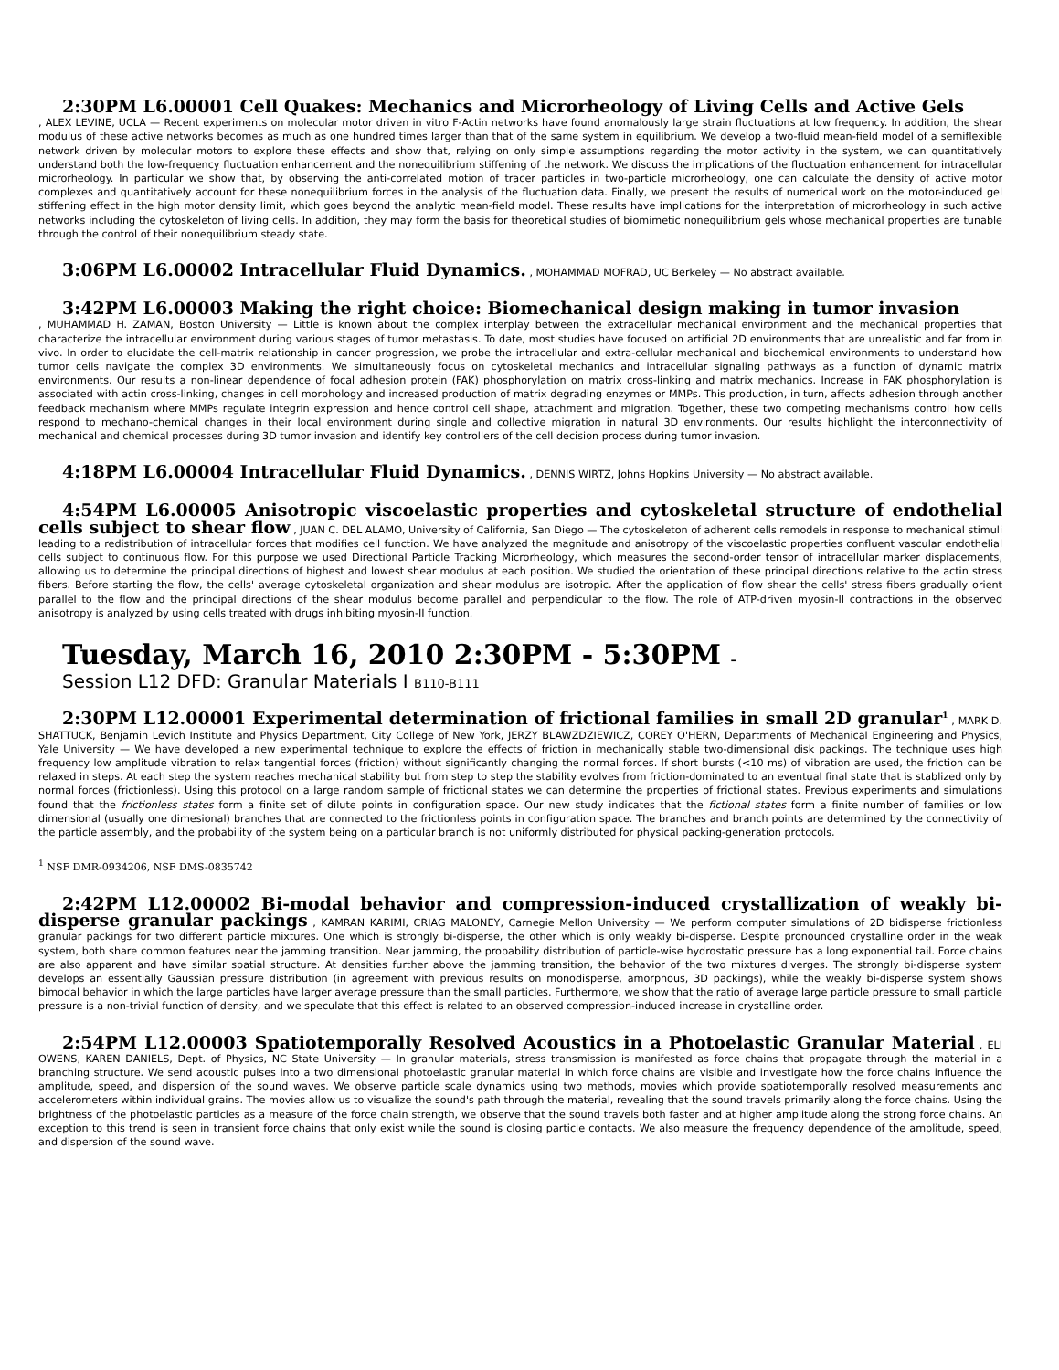2:30PM L6.00001 Cell Quakes: Mechanics and Microrheology of Living Cells and Active Gels
, ALEX LEVINE, UCLA — Recent experiments on molecular motor driven in vitro F-Actin networks have found anomalously large strain fluctuations at low frequency. In addition, the shear modulus of these active networks becomes as much as one hundred times larger than that of the same system in equilibrium. We develop a two-fluid mean-field model of a semiflexible network driven by molecular motors to explore these effects and show that, relying on only simple assumptions regarding the motor activity in the system, we can quantitatively understand both the low-frequency fluctuation enhancement and the nonequilibrium stiffening of the network. We discuss the implications of the fluctuation enhancement for intracellular microrheology. In particular we show that, by observing the anti-correlated motion of tracer particles in two-particle microrheology, one can calculate the density of active motor complexes and quantitatively account for these nonequilibrium forces in the analysis of the fluctuation data. Finally, we present the results of numerical work on the motor-induced gel stiffening effect in the high motor density limit, which goes beyond the analytic mean-field model. These results have implications for the interpretation of microrheology in such active networks including the cytoskeleton of living cells. In addition, they may form the basis for theoretical studies of biomimetic nonequilibrium gels whose mechanical properties are tunable through the control of their nonequilibrium steady state.
3:06PM L6.00002 Intracellular Fluid Dynamics. , MOHAMMAD MOFRAD, UC Berkeley — No abstract available.
3:42PM L6.00003 Making the right choice: Biomechanical design making in tumor invasion
, MUHAMMAD H. ZAMAN, Boston University — Little is known about the complex interplay between the extracellular mechanical environment and the mechanical properties that characterize the intracellular environment during various stages of tumor metastasis. To date, most studies have focused on artificial 2D environments that are unrealistic and far from in vivo. In order to elucidate the cell-matrix relationship in cancer progression, we probe the intracellular and extra-cellular mechanical and biochemical environments to understand how tumor cells navigate the complex 3D environments. We simultaneously focus on cytoskeletal mechanics and intracellular signaling pathways as a function of dynamic matrix environments. Our results a non-linear dependence of focal adhesion protein (FAK) phosphorylation on matrix cross-linking and matrix mechanics. Increase in FAK phosphorylation is associated with actin cross-linking, changes in cell morphology and increased production of matrix degrading enzymes or MMPs. This production, in turn, affects adhesion through another feedback mechanism where MMPs regulate integrin expression and hence control cell shape, attachment and migration. Together, these two competing mechanisms control how cells respond to mechano-chemical changes in their local environment during single and collective migration in natural 3D environments. Our results highlight the interconnectivity of mechanical and chemical processes during 3D tumor invasion and identify key controllers of the cell decision process during tumor invasion.
4:18PM L6.00004 Intracellular Fluid Dynamics. , DENNIS WIRTZ, Johns Hopkins University — No abstract available.
4:54PM L6.00005 Anisotropic viscoelastic properties and cytoskeletal structure of endothelial cells subject to shear flow , JUAN C. DEL ALAMO, University of California, San Diego — The cytoskeleton of adherent cells remodels in response to mechanical stimuli leading to a redistribution of intracellular forces that modifies cell function. We have analyzed the magnitude and anisotropy of the viscoelastic properties confluent vascular endothelial cells subject to continuous flow. For this purpose we used Directional Particle Tracking Microrheology, which measures the second-order tensor of intracellular marker displacements, allowing us to determine the principal directions of highest and lowest shear modulus at each position. We studied the orientation of these principal directions relative to the actin stress fibers. Before starting the flow, the cells' average cytoskeletal organization and shear modulus are isotropic. After the application of flow shear the cells' stress fibers gradually orient parallel to the flow and the principal directions of the shear modulus become parallel and perpendicular to the flow. The role of ATP-driven myosin-II contractions in the observed anisotropy is analyzed by using cells treated with drugs inhibiting myosin-II function.
Tuesday, March 16, 2010 2:30PM - 5:30PM –
Session L12 DFD: Granular Materials I B110-B111
2:30PM L12.00001 Experimental determination of frictional families in small 2D granular<sup>1</sup> , MARK D. SHATTUCK, Benjamin Levich Institute and Physics Department, City College of New York, JERZY BLAWZDZIEWICZ, COREY O'HERN, Departments of Mechanical Engineering and Physics, Yale University — We have developed a new experimental technique to explore the effects of friction in mechanically stable two-dimensional disk packings. The technique uses high frequency low amplitude vibration to relax tangential forces (friction) without significantly changing the normal forces. If short bursts (<10 ms) of vibration are used, the friction can be relaxed in steps. At each step the system reaches mechanical stability but from step to step the stability evolves from friction-dominated to an eventual final state that is stablized only by normal forces (frictionless). Using this protocol on a large random sample of frictional states we can determine the properties of frictional states. Previous experiments and simulations found that the frictionless states form a finite set of dilute points in configuration space. Our new study indicates that the fictional states form a finite number of families or low dimensional (usually one dimesional) branches that are connected to the frictionless points in configuration space. The branches and branch points are determined by the connectivity of the particle assembly, and the probability of the system being on a particular branch is not uniformly distributed for physical packing-generation protocols.
<sup>1</sup> NSF DMR-0934206, NSF DMS-0835742
2:42PM L12.00002 Bi-modal behavior and compression-induced crystallization of weakly bi- disperse granular packings , KAMRAN KARIMI, CRIAG MALONEY, Carnegie Mellon University — We perform computer simulations of 2D bidisperse frictionless granular packings for two different particle mixtures. One which is strongly bi-disperse, the other which is only weakly bi-disperse. Despite pronounced crystalline order in the weak system, both share common features near the jamming transition. Near jamming, the probability distribution of particle-wise hydrostatic pressure has a long exponential tail. Force chains are also apparent and have similar spatial structure. At densities further above the jamming transition, the behavior of the two mixtures diverges. The strongly bi-disperse system develops an essentially Gaussian pressure distribution (in agreement with previous results on monodisperse, amorphous, 3D packings), while the weakly bi-disperse system shows bimodal behavior in which the large particles have larger average pressure than the small particles. Furthermore, we show that the ratio of average large particle pressure to small particle pressure is a non-trivial function of density, and we speculate that this effect is related to an observed compression-induced increase in crystalline order.
2:54PM L12.00003 Spatiotemporally Resolved Acoustics in a Photoelastic Granular Material , ELI OWENS, KAREN DANIELS, Dept. of Physics, NC State University — In granular materials, stress transmission is manifested as force chains that propagate through the material in a branching structure. We send acoustic pulses into a two dimensional photoelastic granular material in which force chains are visible and investigate how the force chains influence the amplitude, speed, and dispersion of the sound waves. We observe particle scale dynamics using two methods, movies which provide spatiotemporally resolved measurements and accelerometers within individual grains. The movies allow us to visualize the sound's path through the material, revealing that the sound travels primarily along the force chains. Using the brightness of the photoelastic particles as a measure of the force chain strength, we observe that the sound travels both faster and at higher amplitude along the strong force chains. An exception to this trend is seen in transient force chains that only exist while the sound is closing particle contacts. We also measure the frequency dependence of the amplitude, speed, and dispersion of the sound wave.